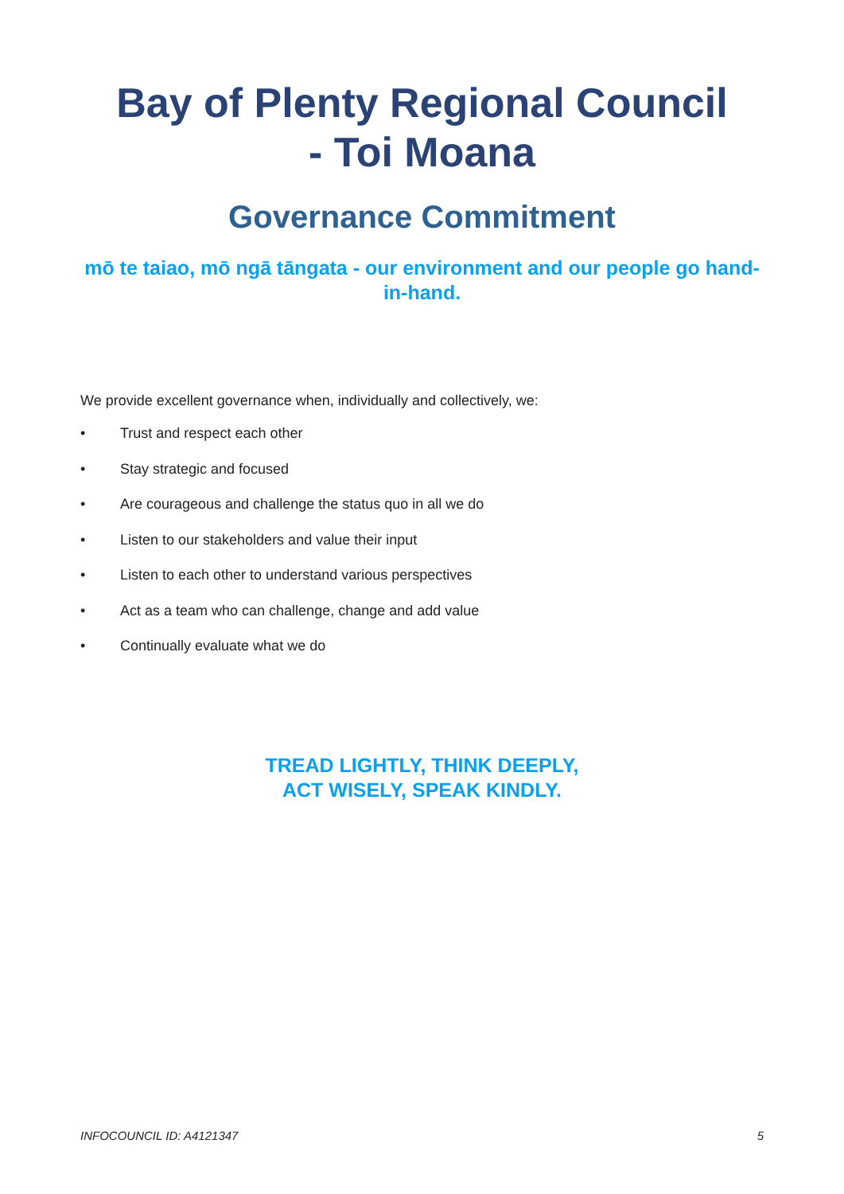Bay of Plenty Regional Council
- Toi Moana
Governance Commitment
mō te taiao, mō ngā tāngata - our environment and our people go hand-in-hand.
We provide excellent governance when, individually and collectively, we:
• Trust and respect each other
• Stay strategic and focused
• Are courageous and challenge the status quo in all we do
• Listen to our stakeholders and value their input
• Listen to each other to understand various perspectives
• Act as a team who can challenge, change and add value
• Continually evaluate what we do
TREAD LIGHTLY, THINK DEEPLY,
ACT WISELY, SPEAK KINDLY.
INFOCOUNCIL ID: A4121347 5